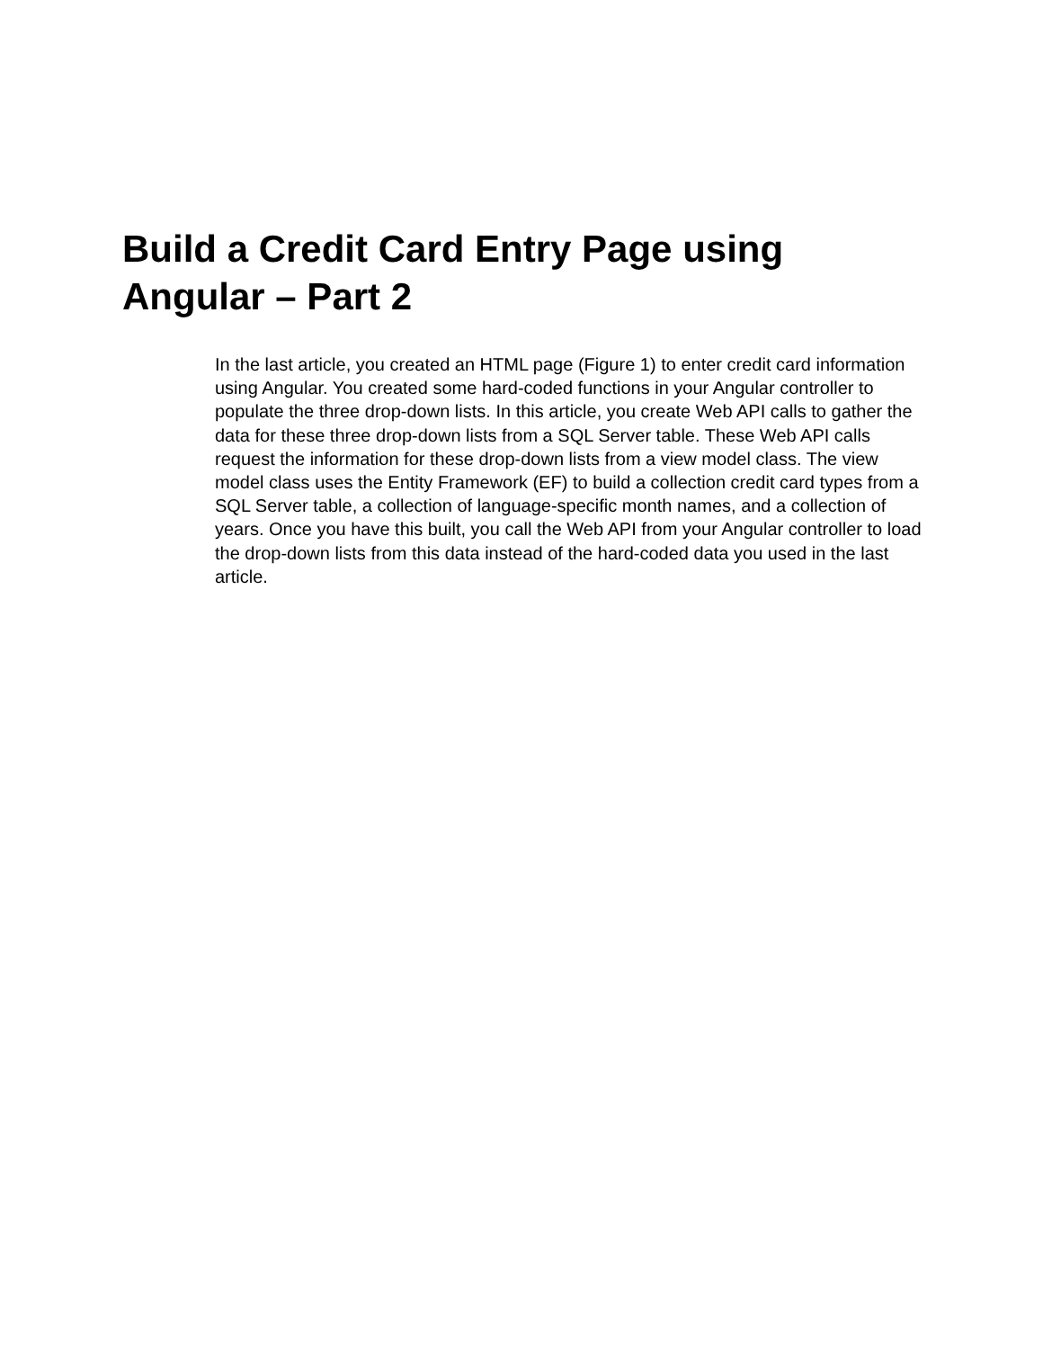Build a Credit Card Entry Page using Angular – Part 2
In the last article, you created an HTML page (Figure 1) to enter credit card information using Angular. You created some hard-coded functions in your Angular controller to populate the three drop-down lists. In this article, you create Web API calls to gather the data for these three drop-down lists from a SQL Server table. These Web API calls request the information for these drop-down lists from a view model class. The view model class uses the Entity Framework (EF) to build a collection credit card types from a SQL Server table, a collection of language-specific month names, and a collection of years. Once you have this built, you call the Web API from your Angular controller to load the drop-down lists from this data instead of the hard-coded data you used in the last article.